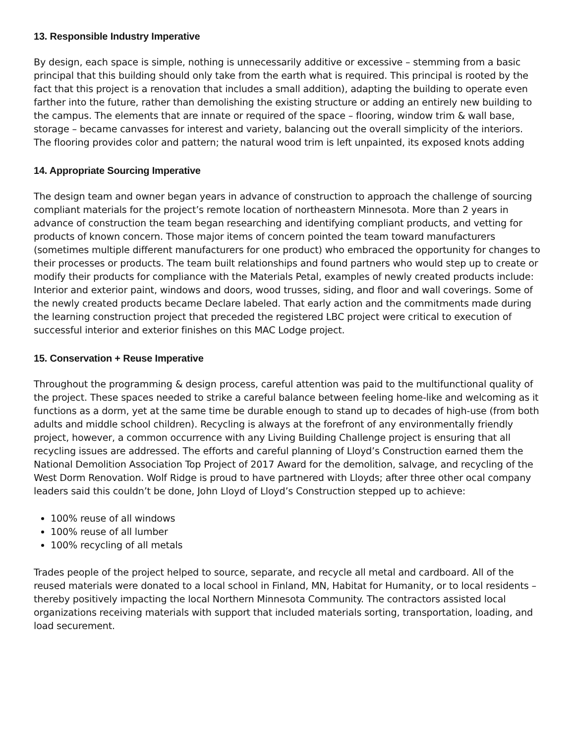13. Responsible Industry Imperative
By design, each space is simple, nothing is unnecessarily additive or excessive – stemming from a basic principal that this building should only take from the earth what is required. This principal is rooted by the fact that this project is a renovation that includes a small addition), adapting the building to operate even farther into the future, rather than demolishing the existing structure or adding an entirely new building to the campus. The elements that are innate or required of the space – flooring, window trim & wall base, storage – became canvasses for interest and variety, balancing out the overall simplicity of the interiors. The flooring provides color and pattern; the natural wood trim is left unpainted, its exposed knots adding
14. Appropriate Sourcing Imperative
The design team and owner began years in advance of construction to approach the challenge of sourcing compliant materials for the project’s remote location of northeastern Minnesota. More than 2 years in advance of construction the team began researching and identifying compliant products, and vetting for products of known concern. Those major items of concern pointed the team toward manufacturers (sometimes multiple different manufacturers for one product) who embraced the opportunity for changes to their processes or products. The team built relationships and found partners who would step up to create or modify their products for compliance with the Materials Petal, examples of newly created products include: Interior and exterior paint, windows and doors, wood trusses, siding, and floor and wall coverings. Some of the newly created products became Declare labeled. That early action and the commitments made during the learning construction project that preceded the registered LBC project were critical to execution of successful interior and exterior finishes on this MAC Lodge project.
15. Conservation + Reuse Imperative
Throughout the programming & design process, careful attention was paid to the multifunctional quality of the project. These spaces needed to strike a careful balance between feeling home-like and welcoming as it functions as a dorm, yet at the same time be durable enough to stand up to decades of high-use (from both adults and middle school children). Recycling is always at the forefront of any environmentally friendly project, however, a common occurrence with any Living Building Challenge project is ensuring that all recycling issues are addressed. The efforts and careful planning of Lloyd’s Construction earned them the National Demolition Association Top Project of 2017 Award for the demolition, salvage, and recycling of the West Dorm Renovation. Wolf Ridge is proud to have partnered with Lloyds; after three other ocal company leaders said this couldn’t be done, John Lloyd of Lloyd’s Construction stepped up to achieve:
100% reuse of all windows
100% reuse of all lumber
100% recycling of all metals
Trades people of the project helped to source, separate, and recycle all metal and cardboard. All of the reused materials were donated to a local school in Finland, MN, Habitat for Humanity, or to local residents – thereby positively impacting the local Northern Minnesota Community. The contractors assisted local organizations receiving materials with support that included materials sorting, transportation, loading, and load securement.